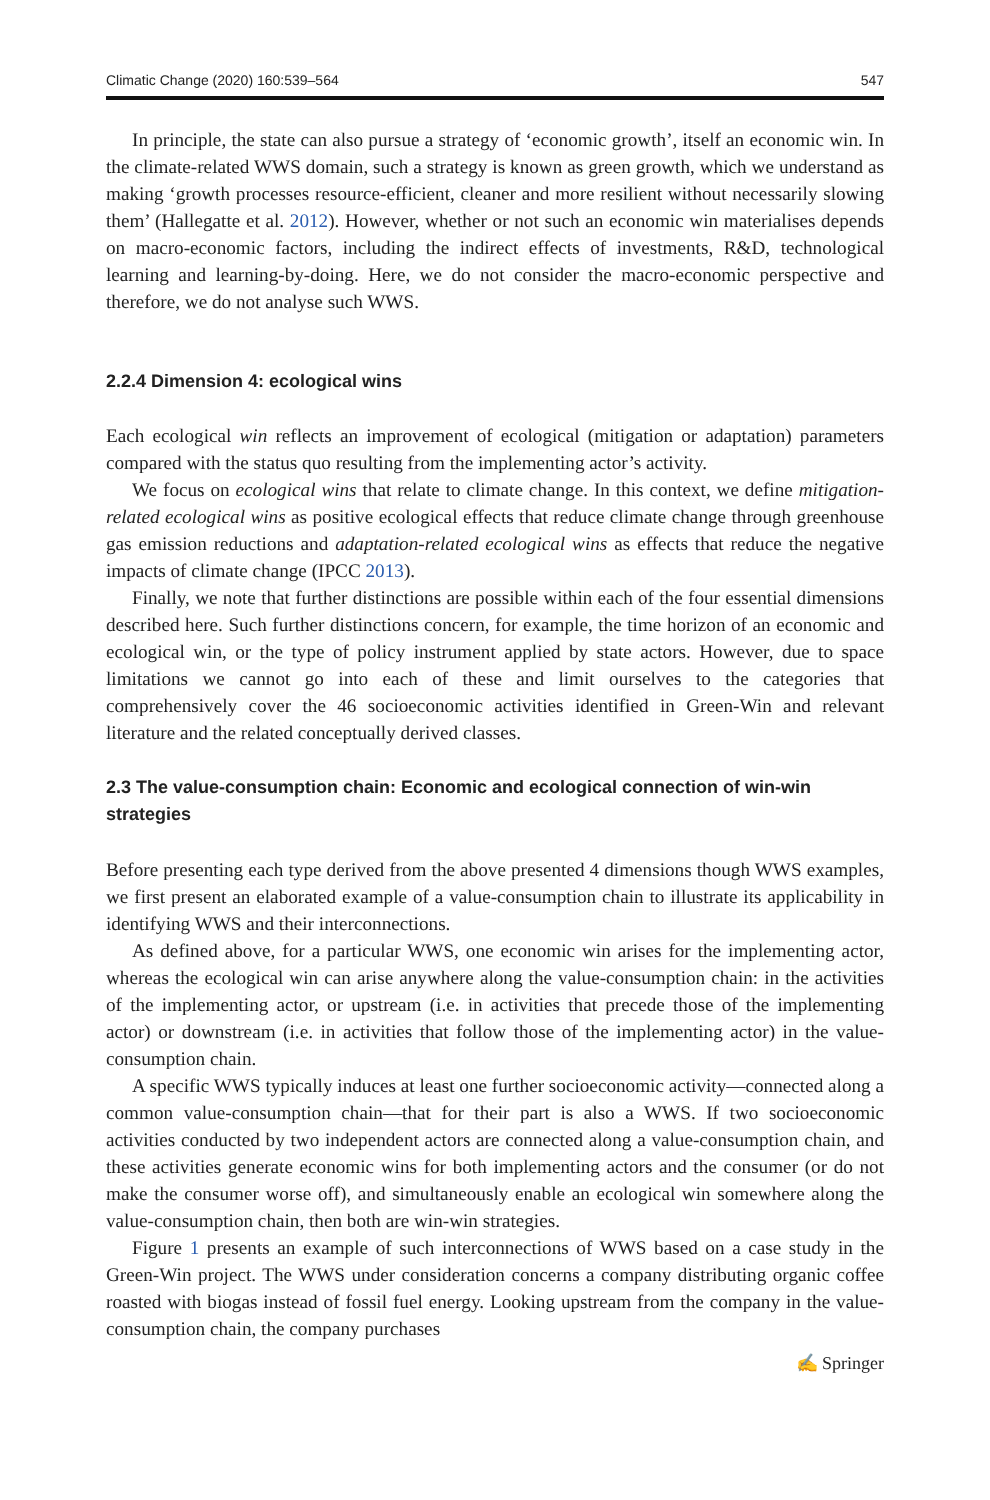Climatic Change (2020) 160:539–564 547
In principle, the state can also pursue a strategy of ‘economic growth’, itself an economic win. In the climate-related WWS domain, such a strategy is known as green growth, which we understand as making ‘growth processes resource-efficient, cleaner and more resilient without necessarily slowing them’ (Hallegatte et al. 2012). However, whether or not such an economic win materialises depends on macro-economic factors, including the indirect effects of investments, R&D, technological learning and learning-by-doing. Here, we do not consider the macro-economic perspective and therefore, we do not analyse such WWS.
2.2.4 Dimension 4: ecological wins
Each ecological win reflects an improvement of ecological (mitigation or adaptation) parameters compared with the status quo resulting from the implementing actor’s activity.
We focus on ecological wins that relate to climate change. In this context, we define mitigation-related ecological wins as positive ecological effects that reduce climate change through greenhouse gas emission reductions and adaptation-related ecological wins as effects that reduce the negative impacts of climate change (IPCC 2013).
Finally, we note that further distinctions are possible within each of the four essential dimensions described here. Such further distinctions concern, for example, the time horizon of an economic and ecological win, or the type of policy instrument applied by state actors. However, due to space limitations we cannot go into each of these and limit ourselves to the categories that comprehensively cover the 46 socioeconomic activities identified in Green-Win and relevant literature and the related conceptually derived classes.
2.3 The value-consumption chain: Economic and ecological connection of win-win strategies
Before presenting each type derived from the above presented 4 dimensions though WWS examples, we first present an elaborated example of a value-consumption chain to illustrate its applicability in identifying WWS and their interconnections.
As defined above, for a particular WWS, one economic win arises for the implementing actor, whereas the ecological win can arise anywhere along the value-consumption chain: in the activities of the implementing actor, or upstream (i.e. in activities that precede those of the implementing actor) or downstream (i.e. in activities that follow those of the implementing actor) in the value-consumption chain.
A specific WWS typically induces at least one further socioeconomic activity—connected along a common value-consumption chain—that for their part is also a WWS. If two socioeconomic activities conducted by two independent actors are connected along a value-consumption chain, and these activities generate economic wins for both implementing actors and the consumer (or do not make the consumer worse off), and simultaneously enable an ecological win somewhere along the value-consumption chain, then both are win-win strategies.
Figure 1 presents an example of such interconnections of WWS based on a case study in the Green-Win project. The WWS under consideration concerns a company distributing organic coffee roasted with biogas instead of fossil fuel energy. Looking upstream from the company in the value-consumption chain, the company purchases
✍ Springer